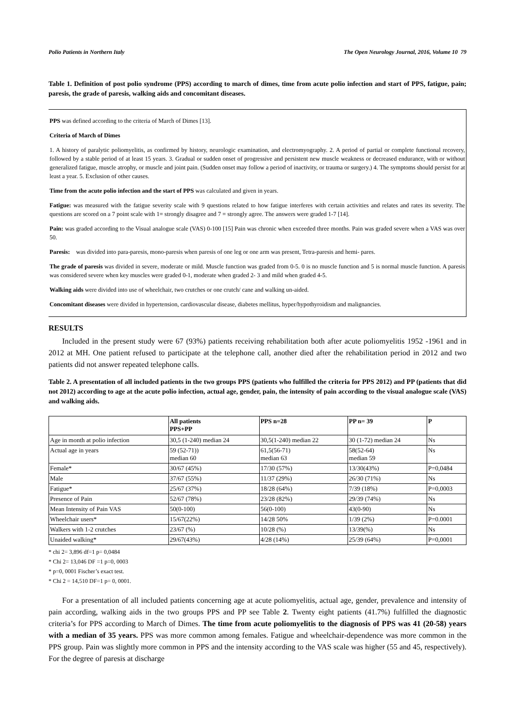Polio Patients in Northern Italy The Open Neurology Journal, 2016, Volume 10 79
Table 1. Definition of post polio syndrome (PPS) according to march of dimes, time from acute polio infection and start of PPS, fatigue, pain; paresis, the grade of paresis, walking aids and concomitant diseases.
PPS was defined according to the criteria of March of Dimes [13].
Criteria of March of Dimes
1. A history of paralytic poliomyelitis, as confirmed by history, neurologic examination, and electromyography. 2. A period of partial or complete functional recovery, followed by a stable period of at least 15 years. 3. Gradual or sudden onset of progressive and persistent new muscle weakness or decreased endurance, with or without generalized fatigue, muscle atrophy, or muscle and joint pain. (Sudden onset may follow a period of inactivity, or trauma or surgery.) 4. The symptoms should persist for at least a year. 5. Exclusion of other causes.
Time from the acute polio infection and the start of PPS was calculated and given in years.
Fatigue: was measured with the fatigue severity scale with 9 questions related to how fatigue interferes with certain activities and relates and rates its severity. The questions are scored on a 7 point scale with 1= strongly disagree and 7 = strongly agree. The answers were graded 1-7 [14].
Pain: was graded according to the Visual analogue scale (VAS) 0-100 [15] Pain was chronic when exceeded three months. Pain was graded severe when a VAS was over 50.
Paresis: was divided into para-paresis, mono-paresis when paresis of one leg or one arm was present, Tetra-paresis and hemi- pares.
The grade of paresis was divided in severe, moderate or mild. Muscle function was graded from 0-5. 0 is no muscle function and 5 is normal muscle function. A paresis was considered severe when key muscles were graded 0-1, moderate when graded 2- 3 and mild when graded 4-5.
Walking aids were divided into use of wheelchair, two crutches or one crutch/ cane and walking un-aided.
Concomitant diseases were divided in hypertension, cardiovascular disease, diabetes mellitus, hyper/hypothyroidism and malignancies.
RESULTS
Included in the present study were 67 (93%) patients receiving rehabilitation both after acute poliomyelitis 1952 -1961 and in 2012 at MH. One patient refused to participate at the telephone call, another died after the rehabilitation period in 2012 and two patients did not answer repeated telephone calls.
Table 2. A presentation of all included patients in the two groups PPS (patients who fulfilled the criteria for PPS 2012) and PP (patients that did not 2012) according to age at the acute polio infection, actual age, gender, pain, the intensity of pain according to the visual analogue scale (VAS) and walking aids.
| | All patients PPS+PP | PPS n=28 | PP n= 39 | P |
| --- | --- | --- | --- | --- |
| Age in month at polio infection | 30,5 (1-240) median 24 | 30,5(1-240) median 22 | 30 (1-72) median 24 | Ns |
| Actual age in years | 59 (52-71)) median 60 | 61,5(56-71) median 63 | 58(52-64) median 59 | Ns |
| Female* | 30/67 (45%) | 17/30 (57%) | 13/30(43%) | P=0,0484 |
| Male | 37/67 (55%) | 11/37 (29%) | 26/30 (71%) | Ns |
| Fatigue* | 25/67 (37%) | 18/28 (64%) | 7/39 (18%) | P=0,0003 |
| Presence of Pain | 52/67 (78%) | 23/28 (82%) | 29/39 (74%) | Ns |
| Mean Intensity of Pain VAS | 50(0-100) | 56(0-100) | 43(0-90) | Ns |
| Wheelchair users* | 15/67(22%) | 14/28 50% | 1/39 (2%) | P=0.0001 |
| Walkers with 1-2 crutches | 23/67 (%) | 10/28 (%) | 13/39(%) | Ns |
| Unaided walking* | 29/67(43%) | 4/28 (14%) | 25/39 (64%) | P=0,0001 |
* chi 2= 3,896 df=1 p= 0,0484
* Chi 2= 13,046 DF =1 p=0, 0003
* p=0, 0001 Fischer’s exact test.
* Chi 2 = 14,510 DF=1 p= 0, 0001.
For a presentation of all included patients concerning age at acute poliomyelitis, actual age, gender, prevalence and intensity of pain according, walking aids in the two groups PPS and PP see Table 2. Twenty eight patients (41.7%) fulfilled the diagnostic criteria’s for PPS according to March of Dimes. The time from acute poliomyelitis to the diagnosis of PPS was 41 (20-58) years with a median of 35 years. PPS was more common among females. Fatigue and wheelchair-dependence was more common in the PPS group. Pain was slightly more common in PPS and the intensity according to the VAS scale was higher (55 and 45, respectively). For the degree of paresis at discharge